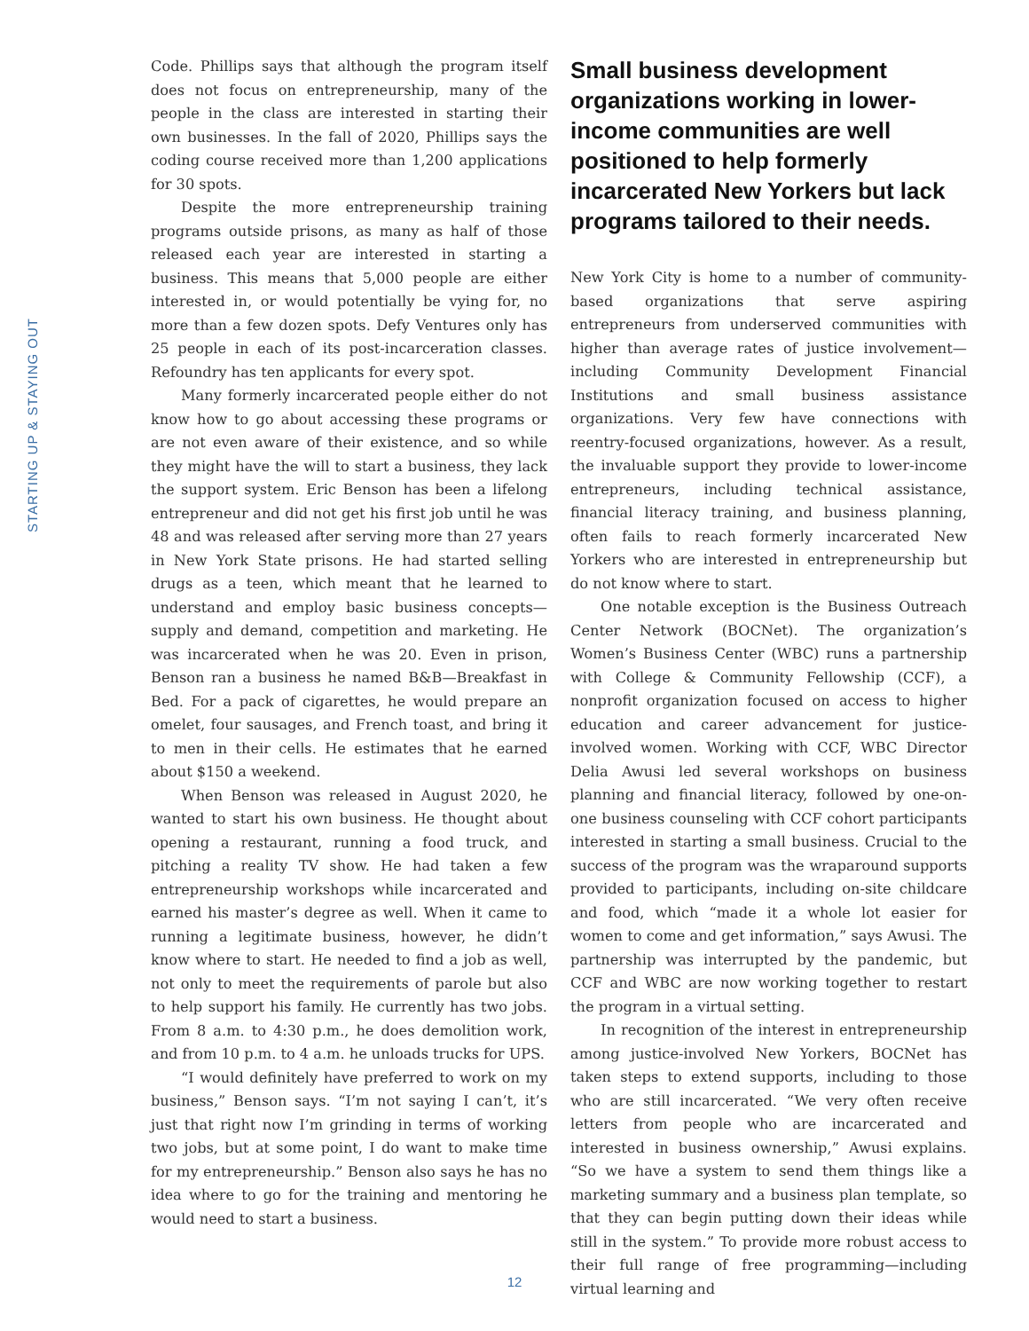STARTING UP & STAYING OUT
Code. Phillips says that although the program itself does not focus on entrepreneurship, many of the people in the class are interested in starting their own businesses. In the fall of 2020, Phillips says the coding course received more than 1,200 applications for 30 spots.
Despite the more entrepreneurship training programs outside prisons, as many as half of those released each year are interested in starting a business. This means that 5,000 people are either interested in, or would potentially be vying for, no more than a few dozen spots. Defy Ventures only has 25 people in each of its post-incarceration classes. Refoundry has ten applicants for every spot.
Many formerly incarcerated people either do not know how to go about accessing these programs or are not even aware of their existence, and so while they might have the will to start a business, they lack the support system. Eric Benson has been a lifelong entrepreneur and did not get his first job until he was 48 and was released after serving more than 27 years in New York State prisons. He had started selling drugs as a teen, which meant that he learned to understand and employ basic business concepts—supply and demand, competition and marketing. He was incarcerated when he was 20. Even in prison, Benson ran a business he named B&B—Breakfast in Bed. For a pack of cigarettes, he would prepare an omelet, four sausages, and French toast, and bring it to men in their cells. He estimates that he earned about $150 a weekend.
When Benson was released in August 2020, he wanted to start his own business. He thought about opening a restaurant, running a food truck, and pitching a reality TV show. He had taken a few entrepreneurship workshops while incarcerated and earned his master’s degree as well. When it came to running a legitimate business, however, he didn’t know where to start. He needed to find a job as well, not only to meet the requirements of parole but also to help support his family. He currently has two jobs. From 8 a.m. to 4:30 p.m., he does demolition work, and from 10 p.m. to 4 a.m. he unloads trucks for UPS.
“I would definitely have preferred to work on my business,” Benson says. “I’m not saying I can’t, it’s just that right now I’m grinding in terms of working two jobs, but at some point, I do want to make time for my entrepreneurship.” Benson also says he has no idea where to go for the training and mentoring he would need to start a business.
Small business development organizations working in lower-income communities are well positioned to help formerly incarcerated New Yorkers but lack programs tailored to their needs.
New York City is home to a number of community-based organizations that serve aspiring entrepreneurs from underserved communities with higher than average rates of justice involvement—including Community Development Financial Institutions and small business assistance organizations. Very few have connections with reentry-focused organizations, however. As a result, the invaluable support they provide to lower-income entrepreneurs, including technical assistance, financial literacy training, and business planning, often fails to reach formerly incarcerated New Yorkers who are interested in entrepreneurship but do not know where to start.
One notable exception is the Business Outreach Center Network (BOCNet). The organization’s Women’s Business Center (WBC) runs a partnership with College & Community Fellowship (CCF), a nonprofit organization focused on access to higher education and career advancement for justice-involved women. Working with CCF, WBC Director Delia Awusi led several workshops on business planning and financial literacy, followed by one-on-one business counseling with CCF cohort participants interested in starting a small business. Crucial to the success of the program was the wraparound supports provided to participants, including on-site childcare and food, which “made it a whole lot easier for women to come and get information,” says Awusi. The partnership was interrupted by the pandemic, but CCF and WBC are now working together to restart the program in a virtual setting.
In recognition of the interest in entrepreneurship among justice-involved New Yorkers, BOCNet has taken steps to extend supports, including to those who are still incarcerated. “We very often receive letters from people who are incarcerated and interested in business ownership,” Awusi explains. “So we have a system to send them things like a marketing summary and a business plan template, so that they can begin putting down their ideas while still in the system.” To provide more robust access to their full range of free programming—including virtual learning and
12